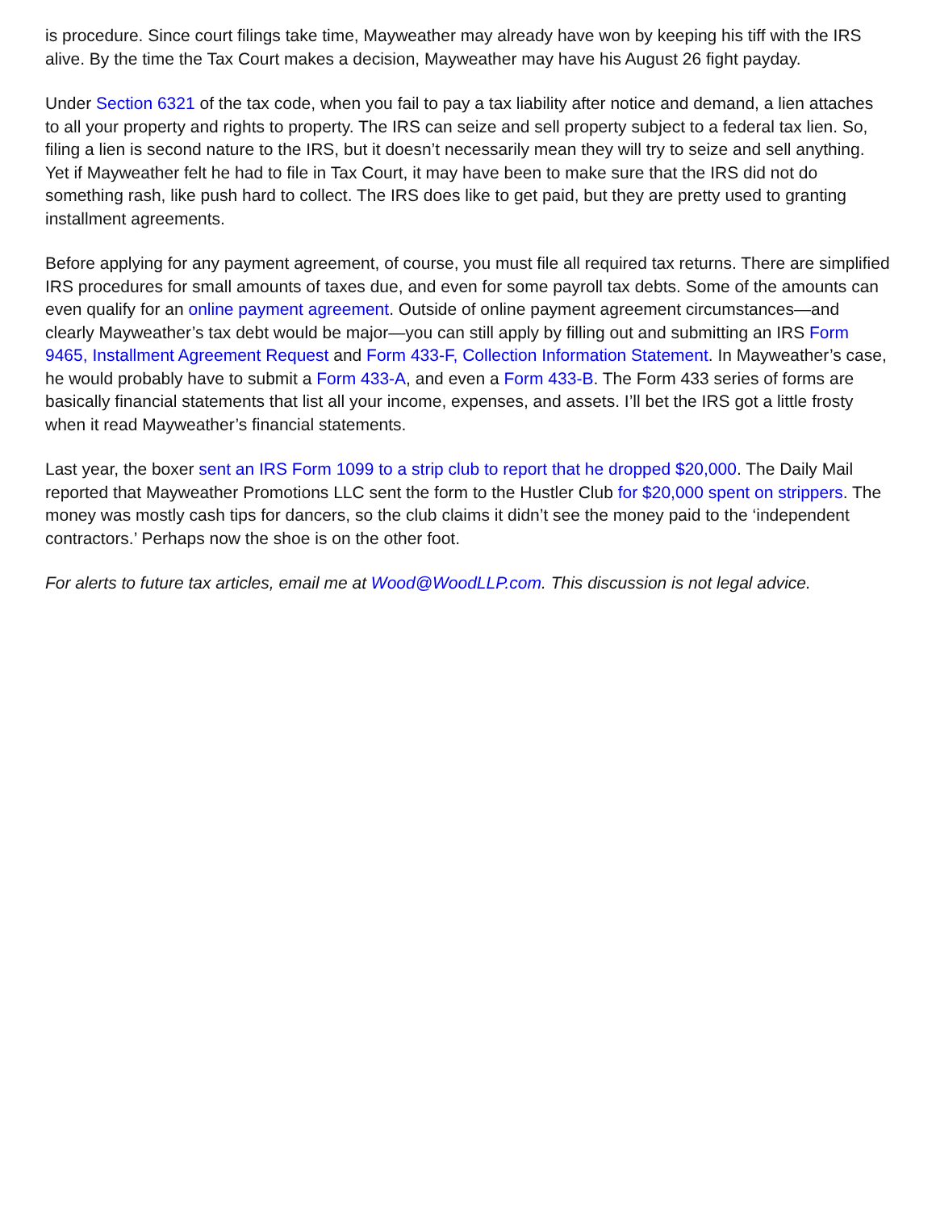is procedure. Since court filings take time, Mayweather may already have won by keeping his tiff with the IRS alive. By the time the Tax Court makes a decision, Mayweather may have his August 26 fight payday.
Under Section 6321 of the tax code, when you fail to pay a tax liability after notice and demand, a lien attaches to all your property and rights to property. The IRS can seize and sell property subject to a federal tax lien. So, filing a lien is second nature to the IRS, but it doesn’t necessarily mean they will try to seize and sell anything. Yet if Mayweather felt he had to file in Tax Court, it may have been to make sure that the IRS did not do something rash, like push hard to collect. The IRS does like to get paid, but they are pretty used to granting installment agreements.
Before applying for any payment agreement, of course, you must file all required tax returns. There are simplified IRS procedures for small amounts of taxes due, and even for some payroll tax debts. Some of the amounts can even qualify for an online payment agreement. Outside of online payment agreement circumstances—and clearly Mayweather’s tax debt would be major—you can still apply by filling out and submitting an IRS Form 9465, Installment Agreement Request and Form 433-F, Collection Information Statement. In Mayweather’s case, he would probably have to submit a Form 433-A, and even a Form 433-B. The Form 433 series of forms are basically financial statements that list all your income, expenses, and assets. I’ll bet the IRS got a little frosty when it read Mayweather’s financial statements.
Last year, the boxer sent an IRS Form 1099 to a strip club to report that he dropped $20,000. The Daily Mail reported that Mayweather Promotions LLC sent the form to the Hustler Club for $20,000 spent on strippers. The money was mostly cash tips for dancers, so the club claims it didn’t see the money paid to the ‘independent contractors.’ Perhaps now the shoe is on the other foot.
For alerts to future tax articles, email me at Wood@WoodLLP.com. This discussion is not legal advice.